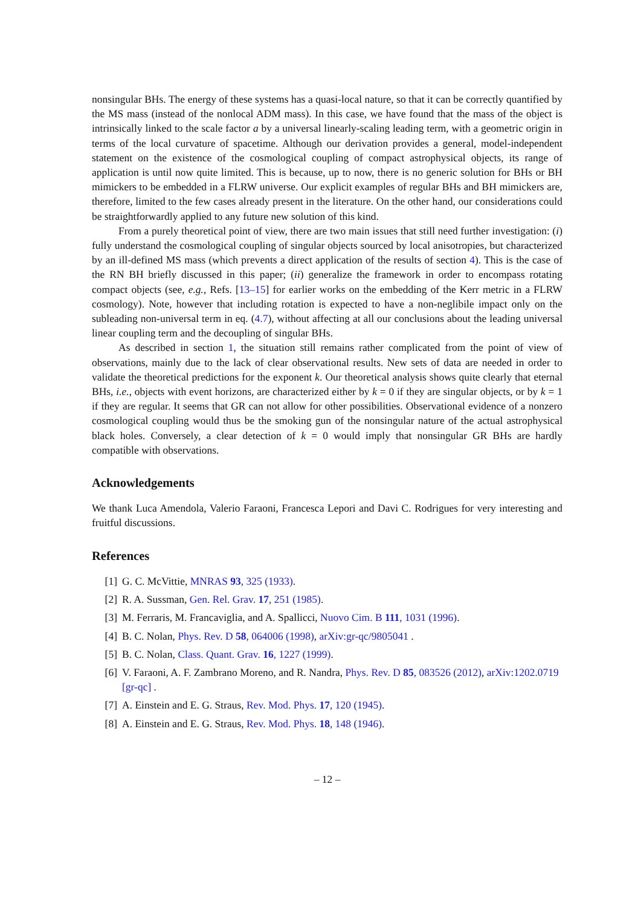nonsingular BHs. The energy of these systems has a quasi-local nature, so that it can be correctly quantified by the MS mass (instead of the nonlocal ADM mass). In this case, we have found that the mass of the object is intrinsically linked to the scale factor a by a universal linearly-scaling leading term, with a geometric origin in terms of the local curvature of spacetime. Although our derivation provides a general, model-independent statement on the existence of the cosmological coupling of compact astrophysical objects, its range of application is until now quite limited. This is because, up to now, there is no generic solution for BHs or BH mimickers to be embedded in a FLRW universe. Our explicit examples of regular BHs and BH mimickers are, therefore, limited to the few cases already present in the literature. On the other hand, our considerations could be straightforwardly applied to any future new solution of this kind.
From a purely theoretical point of view, there are two main issues that still need further investigation: (i) fully understand the cosmological coupling of singular objects sourced by local anisotropies, but characterized by an ill-defined MS mass (which prevents a direct application of the results of section 4). This is the case of the RN BH briefly discussed in this paper; (ii) generalize the framework in order to encompass rotating compact objects (see, e.g., Refs. [13–15] for earlier works on the embedding of the Kerr metric in a FLRW cosmology). Note, however that including rotation is expected to have a non-neglibile impact only on the subleading non-universal term in eq. (4.7), without affecting at all our conclusions about the leading universal linear coupling term and the decoupling of singular BHs.
As described in section 1, the situation still remains rather complicated from the point of view of observations, mainly due to the lack of clear observational results. New sets of data are needed in order to validate the theoretical predictions for the exponent k. Our theoretical analysis shows quite clearly that eternal BHs, i.e., objects with event horizons, are characterized either by k = 0 if they are singular objects, or by k = 1 if they are regular. It seems that GR can not allow for other possibilities. Observational evidence of a nonzero cosmological coupling would thus be the smoking gun of the nonsingular nature of the actual astrophysical black holes. Conversely, a clear detection of k = 0 would imply that nonsingular GR BHs are hardly compatible with observations.
Acknowledgements
We thank Luca Amendola, Valerio Faraoni, Francesca Lepori and Davi C. Rodrigues for very interesting and fruitful discussions.
References
[1] G. C. McVittie, MNRAS 93, 325 (1933).
[2] R. A. Sussman, Gen. Rel. Grav. 17, 251 (1985).
[3] M. Ferraris, M. Francaviglia, and A. Spallicci, Nuovo Cim. B 111, 1031 (1996).
[4] B. C. Nolan, Phys. Rev. D 58, 064006 (1998), arXiv:gr-qc/9805041 .
[5] B. C. Nolan, Class. Quant. Grav. 16, 1227 (1999).
[6] V. Faraoni, A. F. Zambrano Moreno, and R. Nandra, Phys. Rev. D 85, 083526 (2012), arXiv:1202.0719 [gr-qc] .
[7] A. Einstein and E. G. Straus, Rev. Mod. Phys. 17, 120 (1945).
[8] A. Einstein and E. G. Straus, Rev. Mod. Phys. 18, 148 (1946).
– 12 –